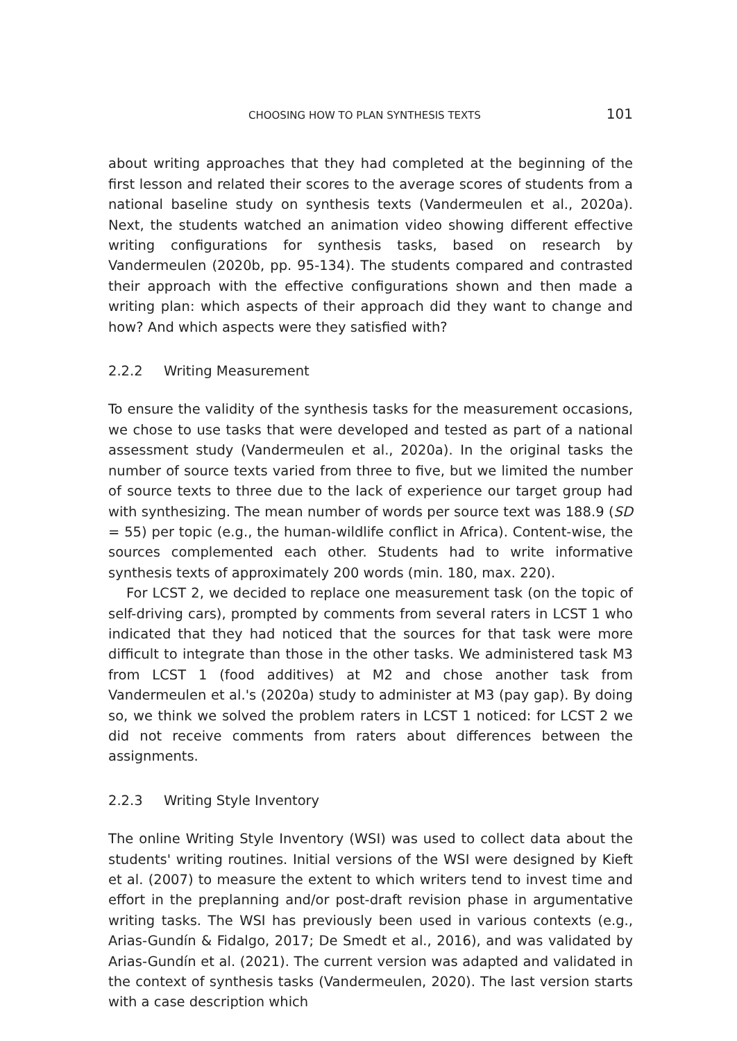CHOOSING HOW TO PLAN SYNTHESIS TEXTS 101
about writing approaches that they had completed at the beginning of the first lesson and related their scores to the average scores of students from a national baseline study on synthesis texts (Vandermeulen et al., 2020a). Next, the students watched an animation video showing different effective writing configurations for synthesis tasks, based on research by Vandermeulen (2020b, pp. 95-134). The students compared and contrasted their approach with the effective configurations shown and then made a writing plan: which aspects of their approach did they want to change and how? And which aspects were they satisfied with?
2.2.2 Writing Measurement
To ensure the validity of the synthesis tasks for the measurement occasions, we chose to use tasks that were developed and tested as part of a national assessment study (Vandermeulen et al., 2020a). In the original tasks the number of source texts varied from three to five, but we limited the number of source texts to three due to the lack of experience our target group had with synthesizing. The mean number of words per source text was 188.9 (SD = 55) per topic (e.g., the human-wildlife conflict in Africa). Content-wise, the sources complemented each other. Students had to write informative synthesis texts of approximately 200 words (min. 180, max. 220).
For LCST 2, we decided to replace one measurement task (on the topic of self-driving cars), prompted by comments from several raters in LCST 1 who indicated that they had noticed that the sources for that task were more difficult to integrate than those in the other tasks. We administered task M3 from LCST 1 (food additives) at M2 and chose another task from Vandermeulen et al.'s (2020a) study to administer at M3 (pay gap). By doing so, we think we solved the problem raters in LCST 1 noticed: for LCST 2 we did not receive comments from raters about differences between the assignments.
2.2.3 Writing Style Inventory
The online Writing Style Inventory (WSI) was used to collect data about the students' writing routines. Initial versions of the WSI were designed by Kieft et al. (2007) to measure the extent to which writers tend to invest time and effort in the preplanning and/or post-draft revision phase in argumentative writing tasks. The WSI has previously been used in various contexts (e.g., Arias-Gundín & Fidalgo, 2017; De Smedt et al., 2016), and was validated by Arias-Gundín et al. (2021). The current version was adapted and validated in the context of synthesis tasks (Vandermeulen, 2020). The last version starts with a case description which